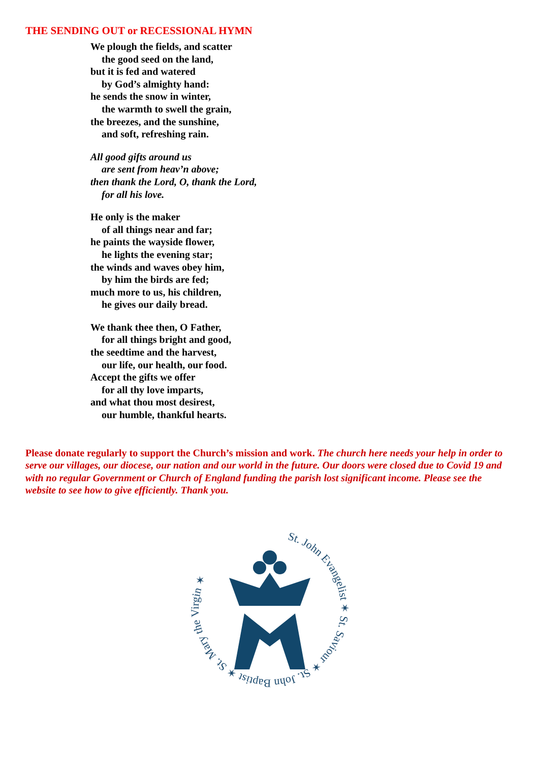THE SENDING OUT or RECESSIONAL HYMN
We plough the fields, and scatter
the good seed on the land,
but it is fed and watered
by God’s almighty hand:
he sends the snow in winter,
the warmth to swell the grain,
the breezes, and the sunshine,
and soft, refreshing rain.
All good gifts around us
are sent from heav’n above;
then thank the Lord, O, thank the Lord,
for all his love.
He only is the maker
of all things near and far;
he paints the wayside flower,
he lights the evening star;
the winds and waves obey him,
by him the birds are fed;
much more to us, his children,
he gives our daily bread.
We thank thee then, O Father,
for all things bright and good,
the seedtime and the harvest,
our life, our health, our food.
Accept the gifts we offer
for all thy love imparts,
and what thou most desirest,
our humble, thankful hearts.
Please donate regularly to support the Church’s mission and work. The church here needs your help in order to serve our villages, our diocese, our nation and our world in the future. Our doors were closed due to Covid 19 and with no regular Government or Church of England funding the parish lost significant income. Please see the website to see how to give efficiently. Thank you.
St. John Evangelist ✶ St. Saviour ✶ St. John Baptist ✶ St. Mary the Virgin ✶